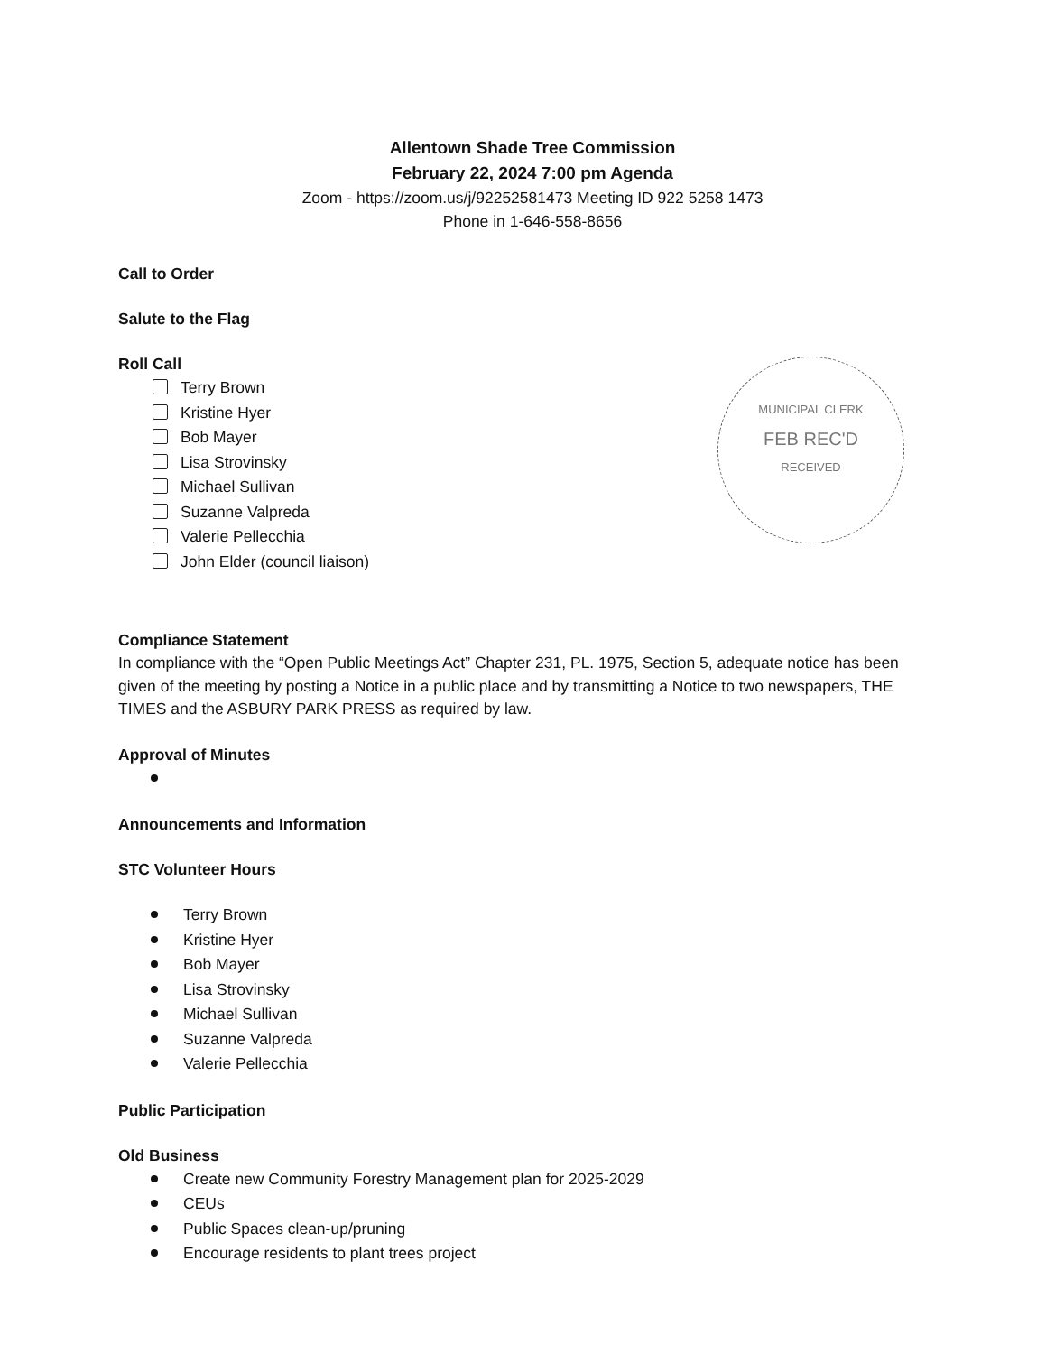Allentown Shade Tree Commission
February 22, 2024 7:00 pm Agenda
Zoom - https://zoom.us/j/92252581473 Meeting ID 922 5258 1473
Phone in 1-646-558-8656
Call to Order
Salute to the Flag
Roll Call
Terry Brown
Kristine Hyer
Bob Mayer
Lisa Strovinsky
Michael Sullivan
Suzanne Valpreda
Valerie Pellecchia
John Elder (council liaison)
MUNICIPAL CLERK
FEB REC'D
RECEIVED
Compliance Statement
In compliance with the “Open Public Meetings Act” Chapter 231, PL. 1975, Section 5, adequate notice has been given of the meeting by posting a Notice in a public place and by transmitting a Notice to two newspapers, THE TIMES and the ASBURY PARK PRESS as required by law.
Approval of Minutes
Announcements and Information
STC Volunteer Hours
Terry Brown
Kristine Hyer
Bob Mayer
Lisa Strovinsky
Michael Sullivan
Suzanne Valpreda
Valerie Pellecchia
Public Participation
Old Business
Create new Community Forestry Management plan for 2025-2029
CEUs
Public Spaces clean-up/pruning
Encourage residents to plant trees project